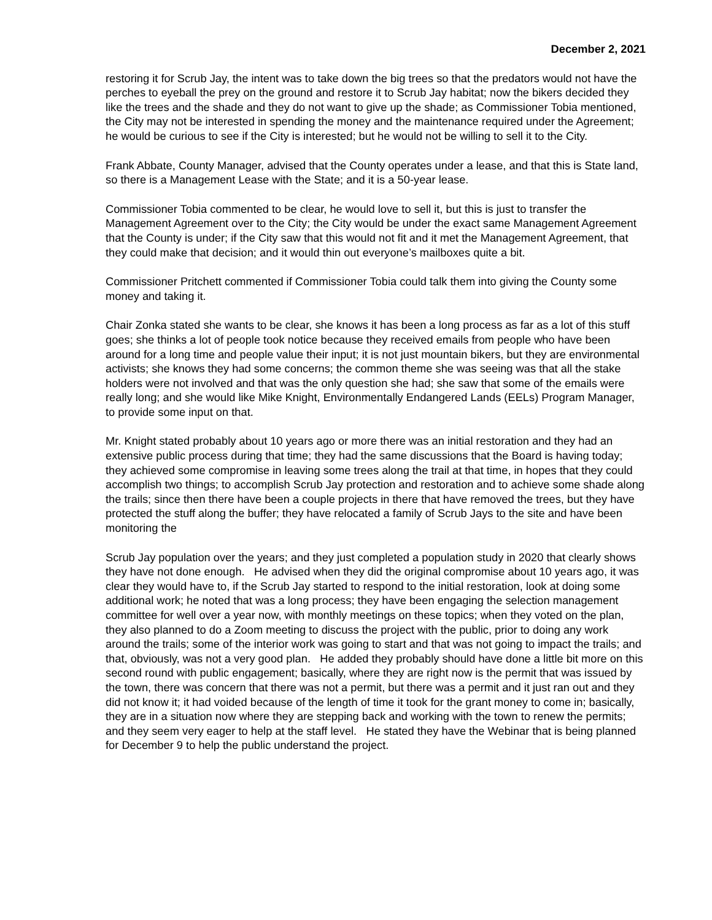December 2, 2021
restoring it for Scrub Jay, the intent was to take down the big trees so that the predators would not have the perches to eyeball the prey on the ground and restore it to Scrub Jay habitat; now the bikers decided they like the trees and the shade and they do not want to give up the shade; as Commissioner Tobia mentioned, the City may not be interested in spending the money and the maintenance required under the Agreement; he would be curious to see if the City is interested; but he would not be willing to sell it to the City.
Frank Abbate, County Manager, advised that the County operates under a lease, and that this is State land, so there is a Management Lease with the State; and it is a 50-year lease.
Commissioner Tobia commented to be clear, he would love to sell it, but this is just to transfer the Management Agreement over to the City; the City would be under the exact same Management Agreement that the County is under; if the City saw that this would not fit and it met the Management Agreement, that they could make that decision; and it would thin out everyone’s mailboxes quite a bit.
Commissioner Pritchett commented if Commissioner Tobia could talk them into giving the County some money and taking it.
Chair Zonka stated she wants to be clear, she knows it has been a long process as far as a lot of this stuff goes; she thinks a lot of people took notice because they received emails from people who have been around for a long time and people value their input; it is not just mountain bikers, but they are environmental activists; she knows they had some concerns; the common theme she was seeing was that all the stake holders were not involved and that was the only question she had; she saw that some of the emails were really long; and she would like Mike Knight, Environmentally Endangered Lands (EELs) Program Manager, to provide some input on that.
Mr. Knight stated probably about 10 years ago or more there was an initial restoration and they had an extensive public process during that time; they had the same discussions that the Board is having today; they achieved some compromise in leaving some trees along the trail at that time, in hopes that they could accomplish two things; to accomplish Scrub Jay protection and restoration and to achieve some shade along the trails; since then there have been a couple projects in there that have removed the trees, but they have protected the stuff along the buffer; they have relocated a family of Scrub Jays to the site and have been monitoring the
Scrub Jay population over the years; and they just completed a population study in 2020 that clearly shows they have not done enough. He advised when they did the original compromise about 10 years ago, it was clear they would have to, if the Scrub Jay started to respond to the initial restoration, look at doing some additional work; he noted that was a long process; they have been engaging the selection management committee for well over a year now, with monthly meetings on these topics; when they voted on the plan, they also planned to do a Zoom meeting to discuss the project with the public, prior to doing any work around the trails; some of the interior work was going to start and that was not going to impact the trails; and that, obviously, was not a very good plan. He added they probably should have done a little bit more on this second round with public engagement; basically, where they are right now is the permit that was issued by the town, there was concern that there was not a permit, but there was a permit and it just ran out and they did not know it; it had voided because of the length of time it took for the grant money to come in; basically, they are in a situation now where they are stepping back and working with the town to renew the permits; and they seem very eager to help at the staff level. He stated they have the Webinar that is being planned for December 9 to help the public understand the project.